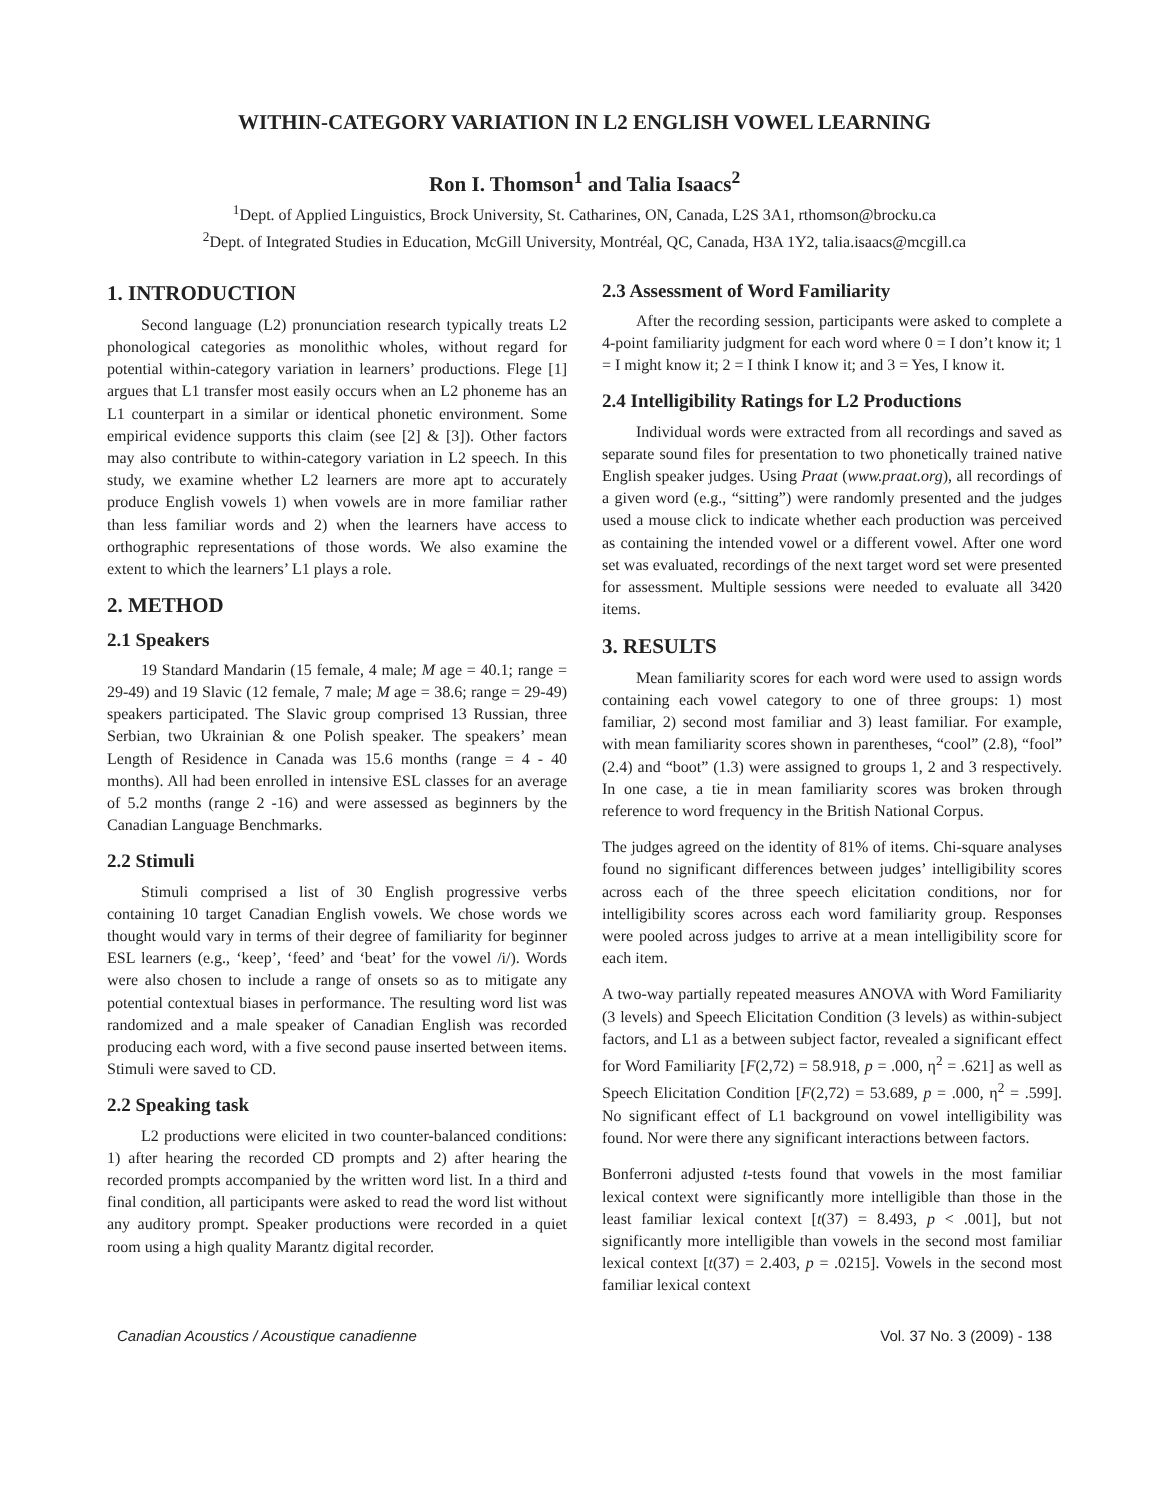WITHIN-CATEGORY VARIATION IN L2 ENGLISH VOWEL LEARNING
Ron I. Thomson<sup>1</sup> and Talia Isaacs<sup>2</sup>
<sup>1</sup> Dept. of Applied Linguistics, Brock University, St. Catharines, ON, Canada, L2S 3A1, rthomson@brocku.ca
<sup>2</sup> Dept. of Integrated Studies in Education, McGill University, Montréal, QC, Canada, H3A 1Y2, talia.isaacs@mcgill.ca
1. INTRODUCTION
Second language (L2) pronunciation research typically treats L2 phonological categories as monolithic wholes, without regard for potential within-category variation in learners’ productions. Flege [1] argues that L1 transfer most easily occurs when an L2 phoneme has an L1 counterpart in a similar or identical phonetic environment. Some empirical evidence supports this claim (see [2] & [3]). Other factors may also contribute to within-category variation in L2 speech. In this study, we examine whether L2 learners are more apt to accurately produce English vowels 1) when vowels are in more familiar rather than less familiar words and 2) when the learners have access to orthographic representations of those words. We also examine the extent to which the learners’ L1 plays a role.
2. METHOD
2.1 Speakers
19 Standard Mandarin (15 female, 4 male; M age = 40.1; range = 29-49) and 19 Slavic (12 female, 7 male; M age = 38.6; range = 29-49) speakers participated. The Slavic group comprised 13 Russian, three Serbian, two Ukrainian & one Polish speaker. The speakers’ mean Length of Residence in Canada was 15.6 months (range = 4 - 40 months). All had been enrolled in intensive ESL classes for an average of 5.2 months (range 2 -16) and were assessed as beginners by the Canadian Language Benchmarks.
2.2 Stimuli
Stimuli comprised a list of 30 English progressive verbs containing 10 target Canadian English vowels. We chose words we thought would vary in terms of their degree of familiarity for beginner ESL learners (e.g., ‘keep’, ‘feed’ and ‘beat’ for the vowel /i/). Words were also chosen to include a range of onsets so as to mitigate any potential contextual biases in performance. The resulting word list was randomized and a male speaker of Canadian English was recorded producing each word, with a five second pause inserted between items. Stimuli were saved to CD.
2.2 Speaking task
L2 productions were elicited in two counter-balanced conditions: 1) after hearing the recorded CD prompts and 2) after hearing the recorded prompts accompanied by the written word list. In a third and final condition, all participants were asked to read the word list without any auditory prompt. Speaker productions were recorded in a quiet room using a high quality Marantz digital recorder.
2.3 Assessment of Word Familiarity
After the recording session, participants were asked to complete a 4-point familiarity judgment for each word where 0 = I don’t know it; 1 = I might know it; 2 = I think I know it; and 3 = Yes, I know it.
2.4 Intelligibility Ratings for L2 Productions
Individual words were extracted from all recordings and saved as separate sound files for presentation to two phonetically trained native English speaker judges. Using Praat (www.praat.org), all recordings of a given word (e.g., “sitting”) were randomly presented and the judges used a mouse click to indicate whether each production was perceived as containing the intended vowel or a different vowel. After one word set was evaluated, recordings of the next target word set were presented for assessment. Multiple sessions were needed to evaluate all 3420 items.
3. RESULTS
Mean familiarity scores for each word were used to assign words containing each vowel category to one of three groups: 1) most familiar, 2) second most familiar and 3) least familiar. For example, with mean familiarity scores shown in parentheses, “cool” (2.8), “fool” (2.4) and “boot” (1.3) were assigned to groups 1, 2 and 3 respectively. In one case, a tie in mean familiarity scores was broken through reference to word frequency in the British National Corpus.
The judges agreed on the identity of 81% of items. Chi-square analyses found no significant differences between judges’ intelligibility scores across each of the three speech elicitation conditions, nor for intelligibility scores across each word familiarity group. Responses were pooled across judges to arrive at a mean intelligibility score for each item.
A two-way partially repeated measures ANOVA with Word Familiarity (3 levels) and Speech Elicitation Condition (3 levels) as within-subject factors, and L1 as a between subject factor, revealed a significant effect for Word Familiarity [F(2,72) = 58.918, p = .000, η<sup>2</sup> = .621] as well as Speech Elicitation Condition [F(2,72) = 53.689, p = .000, η<sup>2</sup> = .599]. No significant effect of L1 background on vowel intelligibility was found. Nor were there any significant interactions between factors.
Bonferroni adjusted t-tests found that vowels in the most familiar lexical context were significantly more intelligible than those in the least familiar lexical context [t(37) = 8.493, p < .001], but not significantly more intelligible than vowels in the second most familiar lexical context [t(37) = 2.403, p = .0215]. Vowels in the second most familiar lexical context
Canadian Acoustics / Acoustique canadienne Vol. 37 No. 3 (2009) - 138